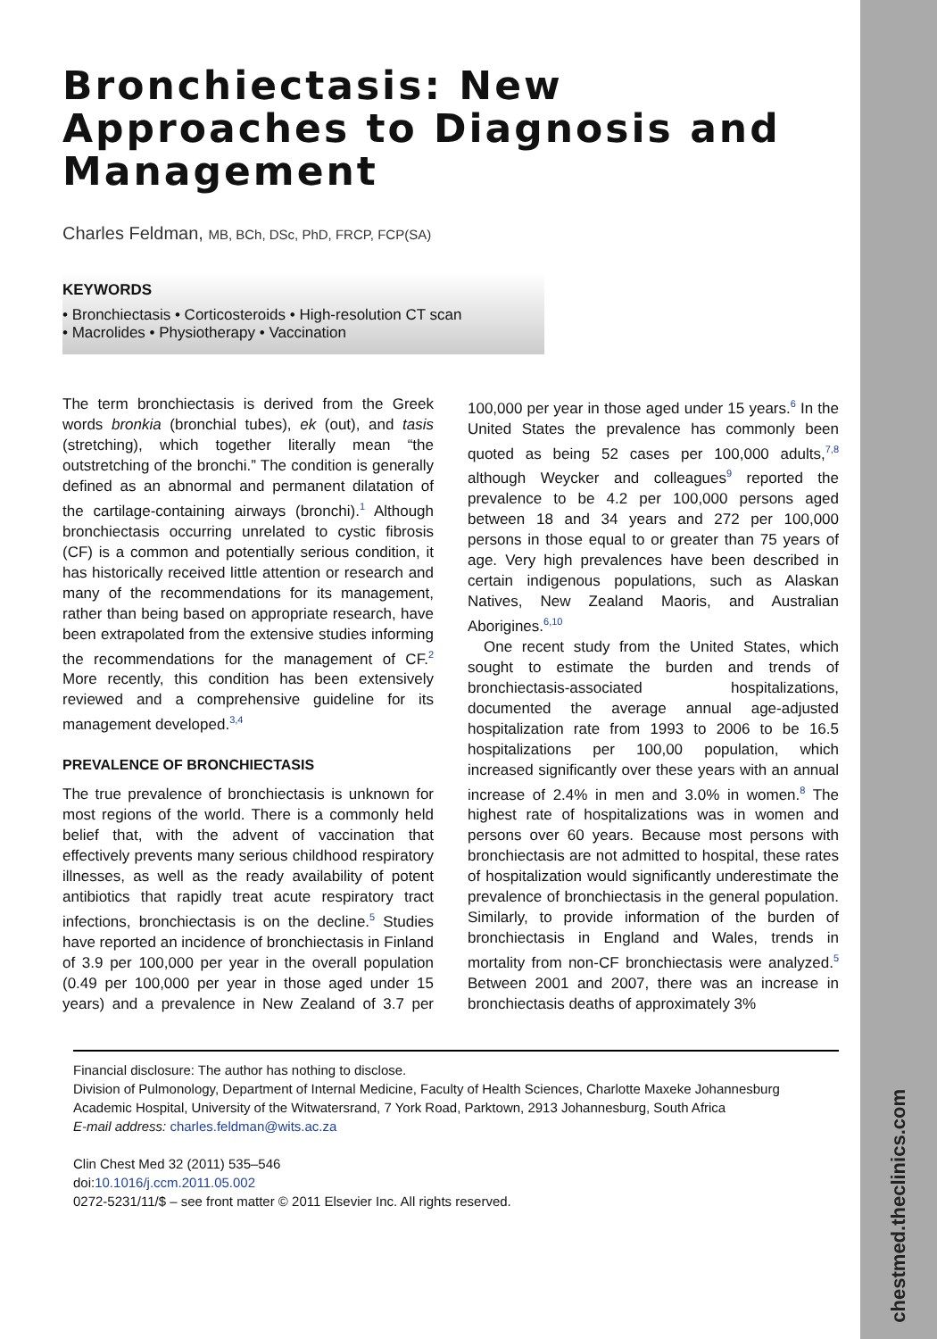chestmed.theclinics.com
Bronchiectasis: New Approaches to Diagnosis and Management
Charles Feldman, MB, BCh, DSc, PhD, FRCP, FCP(SA)
KEYWORDS
• Bronchiectasis • Corticosteroids • High-resolution CT scan
• Macrolides • Physiotherapy • Vaccination
The term bronchiectasis is derived from the Greek words bronkia (bronchial tubes), ek (out), and tasis (stretching), which together literally mean “the outstretching of the bronchi.” The condition is generally defined as an abnormal and permanent dilatation of the cartilage-containing airways (bronchi).<sup>1</sup> Although bronchiectasis occurring unrelated to cystic fibrosis (CF) is a common and potentially serious condition, it has historically received little attention or research and many of the recommendations for its management, rather than being based on appropriate research, have been extrapolated from the extensive studies informing the recommendations for the management of CF.<sup>2</sup> More recently, this condition has been extensively reviewed and a comprehensive guideline for its management developed.<sup>3,4</sup>
PREVALENCE OF BRONCHIECTASIS
The true prevalence of bronchiectasis is unknown for most regions of the world. There is a commonly held belief that, with the advent of vaccination that effectively prevents many serious childhood respiratory illnesses, as well as the ready availability of potent antibiotics that rapidly treat acute respiratory tract infections, bronchiectasis is on the decline.<sup>5</sup> Studies have reported an incidence of bronchiectasis in Finland of 3.9 per 100,000 per year in the overall population (0.49 per 100,000 per year in those aged under 15 years) and a prevalence in New Zealand of 3.7 per 100,000 per year in those aged under 15 years.<sup>6</sup> In the United States the prevalence has commonly been quoted as being 52 cases per 100,000 adults,<sup>7,8</sup> although Weycker and colleagues<sup>9</sup> reported the prevalence to be 4.2 per 100,000 persons aged between 18 and 34 years and 272 per 100,000 persons in those equal to or greater than 75 years of age. Very high prevalences have been described in certain indigenous populations, such as Alaskan Natives, New Zealand Maoris, and Australian Aborigines.<sup>6,10</sup>
One recent study from the United States, which sought to estimate the burden and trends of bronchiectasis-associated hospitalizations, documented the average annual age-adjusted hospitalization rate from 1993 to 2006 to be 16.5 hospitalizations per 100,00 population, which increased significantly over these years with an annual increase of 2.4% in men and 3.0% in women.<sup>8</sup> The highest rate of hospitalizations was in women and persons over 60 years. Because most persons with bronchiectasis are not admitted to hospital, these rates of hospitalization would significantly underestimate the prevalence of bronchiectasis in the general population. Similarly, to provide information of the burden of bronchiectasis in England and Wales, trends in mortality from non-CF bronchiectasis were analyzed.<sup>5</sup> Between 2001 and 2007, there was an increase in bronchiectasis deaths of approximately 3%
Financial disclosure: The author has nothing to disclose.
Division of Pulmonology, Department of Internal Medicine, Faculty of Health Sciences, Charlotte Maxeke Johannesburg Academic Hospital, University of the Witwatersrand, 7 York Road, Parktown, 2913 Johannesburg, South Africa
E-mail address: charles.feldman@wits.ac.za
Clin Chest Med 32 (2011) 535–546
doi:10.1016/j.ccm.2011.05.002
0272-5231/11/$ – see front matter © 2011 Elsevier Inc. All rights reserved.